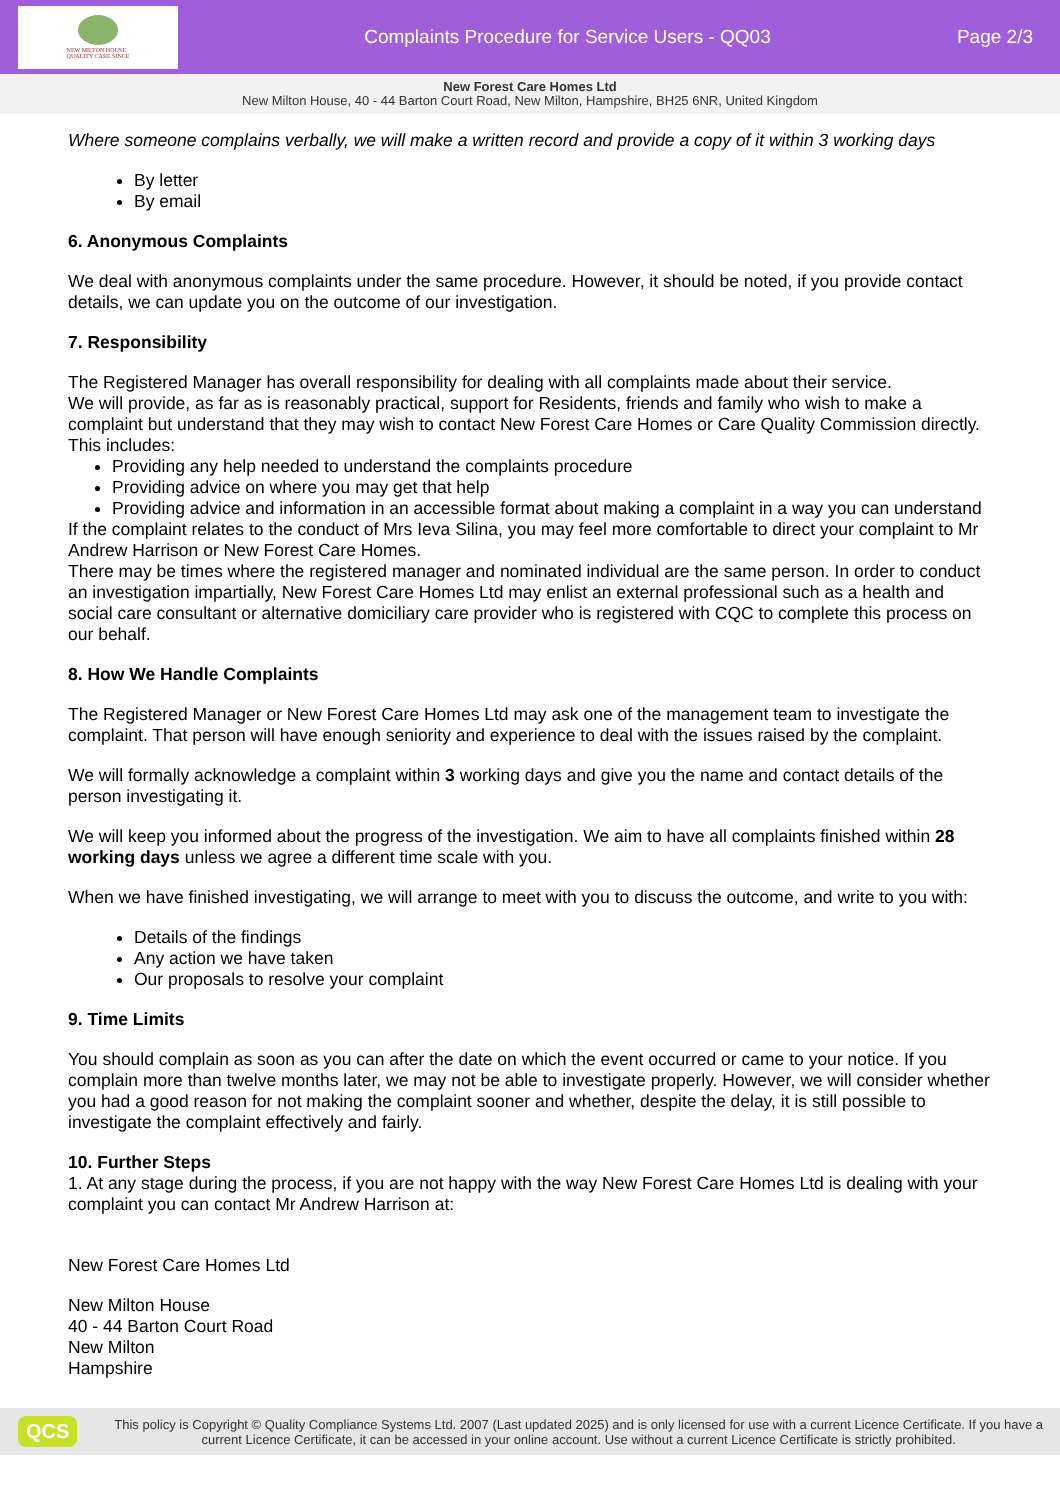NEW MILTON HOUSE
QUALITY CARE SINCE
Complaints Procedure for Service Users - QQ03
Page 2/3
New Forest Care Homes Ltd
New Milton House, 40 - 44 Barton Court Road, New Milton, Hampshire, BH25 6NR, United Kingdom
Where someone complains verbally, we will make a written record and provide a copy of it within 3 working days
By letter
By email
6. Anonymous Complaints
We deal with anonymous complaints under the same procedure. However, it should be noted, if you provide contact details, we can update you on the outcome of our investigation.
7. Responsibility
The Registered Manager has overall responsibility for dealing with all complaints made about their service.
We will provide, as far as is reasonably practical, support for Residents, friends and family who wish to make a complaint but understand that they may wish to contact New Forest Care Homes or Care Quality Commission directly.
This includes:
Providing any help needed to understand the complaints procedure
Providing advice on where you may get that help
Providing advice and information in an accessible format about making a complaint in a way you can understand
If the complaint relates to the conduct of Mrs Ieva Silina, you may feel more comfortable to direct your complaint to Mr Andrew Harrison or New Forest Care Homes.
There may be times where the registered manager and nominated individual are the same person. In order to conduct an investigation impartially, New Forest Care Homes Ltd may enlist an external professional such as a health and social care consultant or alternative domiciliary care provider who is registered with CQC to complete this process on our behalf.
8. How We Handle Complaints
The Registered Manager or New Forest Care Homes Ltd may ask one of the management team to investigate the complaint. That person will have enough seniority and experience to deal with the issues raised by the complaint.
We will formally acknowledge a complaint within 3 working days and give you the name and contact details of the person investigating it.
We will keep you informed about the progress of the investigation. We aim to have all complaints finished within 28 working days unless we agree a different time scale with you.
When we have finished investigating, we will arrange to meet with you to discuss the outcome, and write to you with:
Details of the findings
Any action we have taken
Our proposals to resolve your complaint
9. Time Limits
You should complain as soon as you can after the date on which the event occurred or came to your notice. If you complain more than twelve months later, we may not be able to investigate properly. However, we will consider whether you had a good reason for not making the complaint sooner and whether, despite the delay, it is still possible to investigate the complaint effectively and fairly.
10. Further Steps
1. At any stage during the process, if you are not happy with the way New Forest Care Homes Ltd is dealing with your complaint you can contact Mr Andrew Harrison at:
New Forest Care Homes Ltd
New Milton House
40 - 44 Barton Court Road
New Milton
Hampshire
QCS
This policy is Copyright © Quality Compliance Systems Ltd. 2007 (Last updated 2025) and is only licensed for use with a current Licence Certificate. If you have a current Licence Certificate, it can be accessed in your online account. Use without a current Licence Certificate is strictly prohibited.